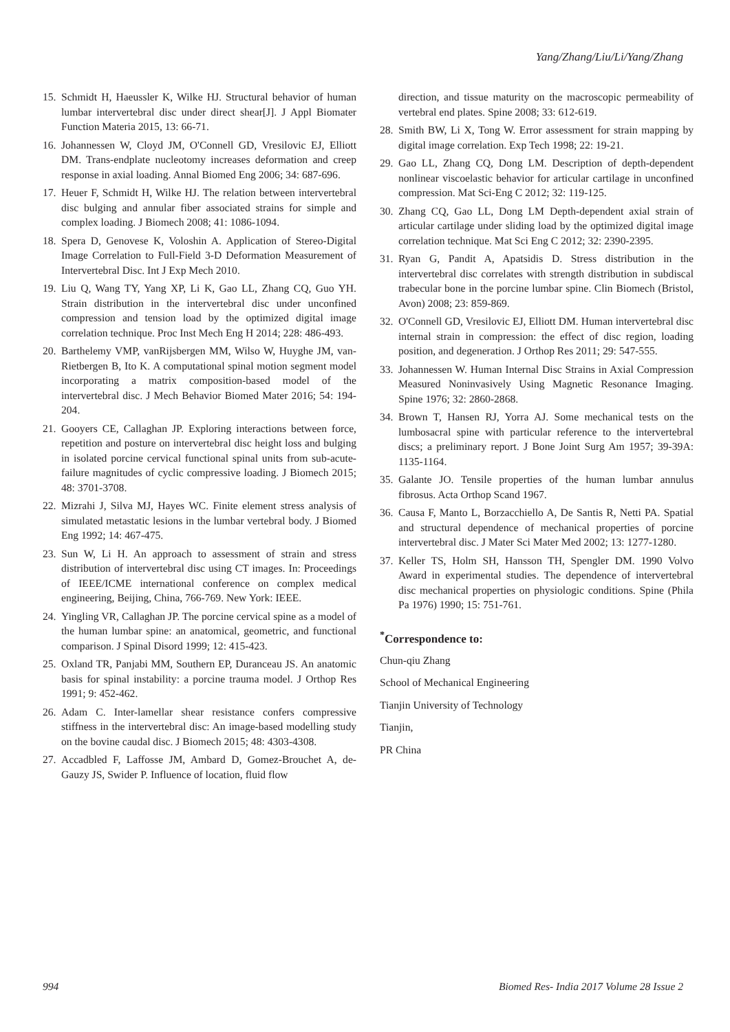Yang/Zhang/Liu/Li/Yang/Zhang
15. Schmidt H, Haeussler K, Wilke HJ. Structural behavior of human lumbar intervertebral disc under direct shear[J]. J Appl Biomater Function Materia 2015, 13: 66-71.
16. Johannessen W, Cloyd JM, O'Connell GD, Vresilovic EJ, Elliott DM. Trans-endplate nucleotomy increases deformation and creep response in axial loading. Annal Biomed Eng 2006; 34: 687-696.
17. Heuer F, Schmidt H, Wilke HJ. The relation between intervertebral disc bulging and annular fiber associated strains for simple and complex loading. J Biomech 2008; 41: 1086-1094.
18. Spera D, Genovese K, Voloshin A. Application of Stereo-Digital Image Correlation to Full-Field 3-D Deformation Measurement of Intervertebral Disc. Int J Exp Mech 2010.
19. Liu Q, Wang TY, Yang XP, Li K, Gao LL, Zhang CQ, Guo YH. Strain distribution in the intervertebral disc under unconfined compression and tension load by the optimized digital image correlation technique. Proc Inst Mech Eng H 2014; 228: 486-493.
20. Barthelemy VMP, vanRijsbergen MM, Wilso W, Huyghe JM, van-Rietbergen B, Ito K. A computational spinal motion segment model incorporating a matrix composition-based model of the intervertebral disc. J Mech Behavior Biomed Mater 2016; 54: 194-204.
21. Gooyers CE, Callaghan JP. Exploring interactions between force, repetition and posture on intervertebral disc height loss and bulging in isolated porcine cervical functional spinal units from sub-acute-failure magnitudes of cyclic compressive loading. J Biomech 2015; 48: 3701-3708.
22. Mizrahi J, Silva MJ, Hayes WC. Finite element stress analysis of simulated metastatic lesions in the lumbar vertebral body. J Biomed Eng 1992; 14: 467-475.
23. Sun W, Li H. An approach to assessment of strain and stress distribution of intervertebral disc using CT images. In: Proceedings of IEEE/ICME international conference on complex medical engineering, Beijing, China, 766-769. New York: IEEE.
24. Yingling VR, Callaghan JP. The porcine cervical spine as a model of the human lumbar spine: an anatomical, geometric, and functional comparison. J Spinal Disord 1999; 12: 415-423.
25. Oxland TR, Panjabi MM, Southern EP, Duranceau JS. An anatomic basis for spinal instability: a porcine trauma model. J Orthop Res 1991; 9: 452-462.
26. Adam C. Inter-lamellar shear resistance confers compressive stiffness in the intervertebral disc: An image-based modelling study on the bovine caudal disc. J Biomech 2015; 48: 4303-4308.
27. Accadbled F, Laffosse JM, Ambard D, Gomez-Brouchet A, de-Gauzy JS, Swider P. Influence of location, fluid flow
direction, and tissue maturity on the macroscopic permeability of vertebral end plates. Spine 2008; 33: 612-619.
28. Smith BW, Li X, Tong W. Error assessment for strain mapping by digital image correlation. Exp Tech 1998; 22: 19-21.
29. Gao LL, Zhang CQ, Dong LM. Description of depth-dependent nonlinear viscoelastic behavior for articular cartilage in unconfined compression. Mat Sci-Eng C 2012; 32: 119-125.
30. Zhang CQ, Gao LL, Dong LM Depth-dependent axial strain of articular cartilage under sliding load by the optimized digital image correlation technique. Mat Sci Eng C 2012; 32: 2390-2395.
31. Ryan G, Pandit A, Apatsidis D. Stress distribution in the intervertebral disc correlates with strength distribution in subdiscal trabecular bone in the porcine lumbar spine. Clin Biomech (Bristol, Avon) 2008; 23: 859-869.
32. O'Connell GD, Vresilovic EJ, Elliott DM. Human intervertebral disc internal strain in compression: the effect of disc region, loading position, and degeneration. J Orthop Res 2011; 29: 547-555.
33. Johannessen W. Human Internal Disc Strains in Axial Compression Measured Noninvasively Using Magnetic Resonance Imaging. Spine 1976; 32: 2860-2868.
34. Brown T, Hansen RJ, Yorra AJ. Some mechanical tests on the lumbosacral spine with particular reference to the intervertebral discs; a preliminary report. J Bone Joint Surg Am 1957; 39-39A: 1135-1164.
35. Galante JO. Tensile properties of the human lumbar annulus fibrosus. Acta Orthop Scand 1967.
36. Causa F, Manto L, Borzacchiello A, De Santis R, Netti PA. Spatial and structural dependence of mechanical properties of porcine intervertebral disc. J Mater Sci Mater Med 2002; 13: 1277-1280.
37. Keller TS, Holm SH, Hansson TH, Spengler DM. 1990 Volvo Award in experimental studies. The dependence of intervertebral disc mechanical properties on physiologic conditions. Spine (Phila Pa 1976) 1990; 15: 751-761.
<sup>*</sup> Correspondence to:
Chun-qiu Zhang
School of Mechanical Engineering
Tianjin University of Technology
Tianjin,
PR China
994 Biomed Res- India 2017 Volume 28 Issue 2